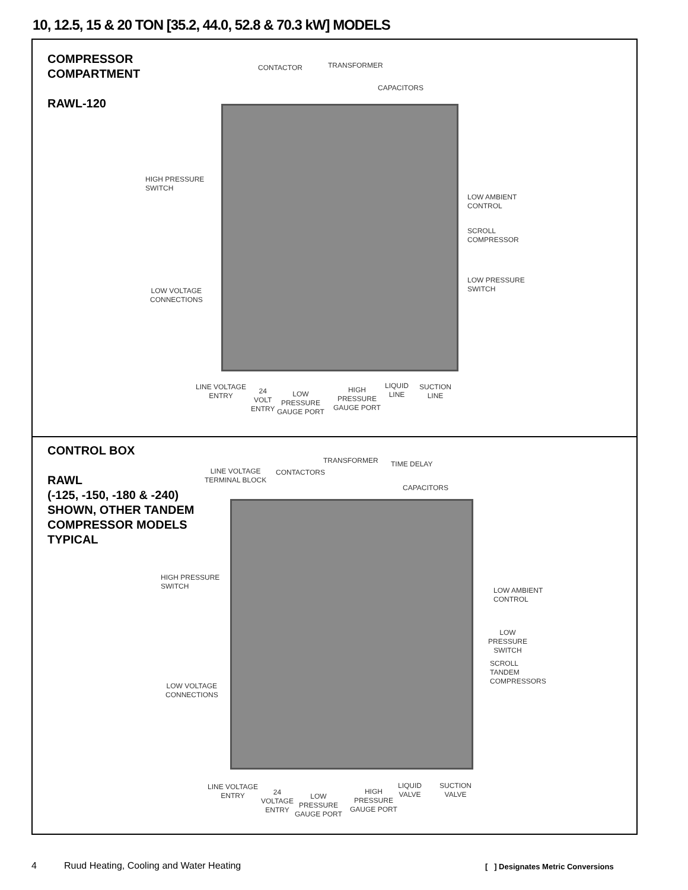10, 12.5, 15 & 20 TON [35.2, 44.0, 52.8 & 70.3 kW] MODELS
COMPRESSOR
COMPARTMENT
RAWL-120
CONTACTOR TRANSFORMER
CAPACITORS
HIGH PRESSURE
SWITCH
LOW AMBIENT
CONTROL
SCROLL
COMPRESSOR
LOW PRESSURE
SWITCH
LOW VOLTAGE
CONNECTIONS
LINE VOLTAGE
ENTRY
24
VOLT
ENTRY
LOW
PRESSURE
GAUGE PORT
HIGH
PRESSURE
GAUGE PORT
LIQUID
LINE
SUCTION
LINE
CONTROL BOX
RAWL
(-125, -150, -180 & -240)
SHOWN, OTHER TANDEM
COMPRESSOR MODELS
TYPICAL
LINE VOLTAGE
TERMINAL BLOCK
CONTACTORS
TRANSFORMER TIME DELAY
CAPACITORS
HIGH PRESSURE
SWITCH
LOW AMBIENT
CONTROL
LOW
PRESSURE
SWITCH
SCROLL
TANDEM
COMPRESSORS
LOW VOLTAGE
CONNECTIONS
LINE VOLTAGE
ENTRY
24
VOLTAGE
ENTRY
LOW
PRESSURE
GAUGE PORT
HIGH
PRESSURE
GAUGE PORT
LIQUID
VALVE
SUCTION
VALVE
4
Ruud Heating, Cooling and Water Heating
[ ] Designates Metric Conversions